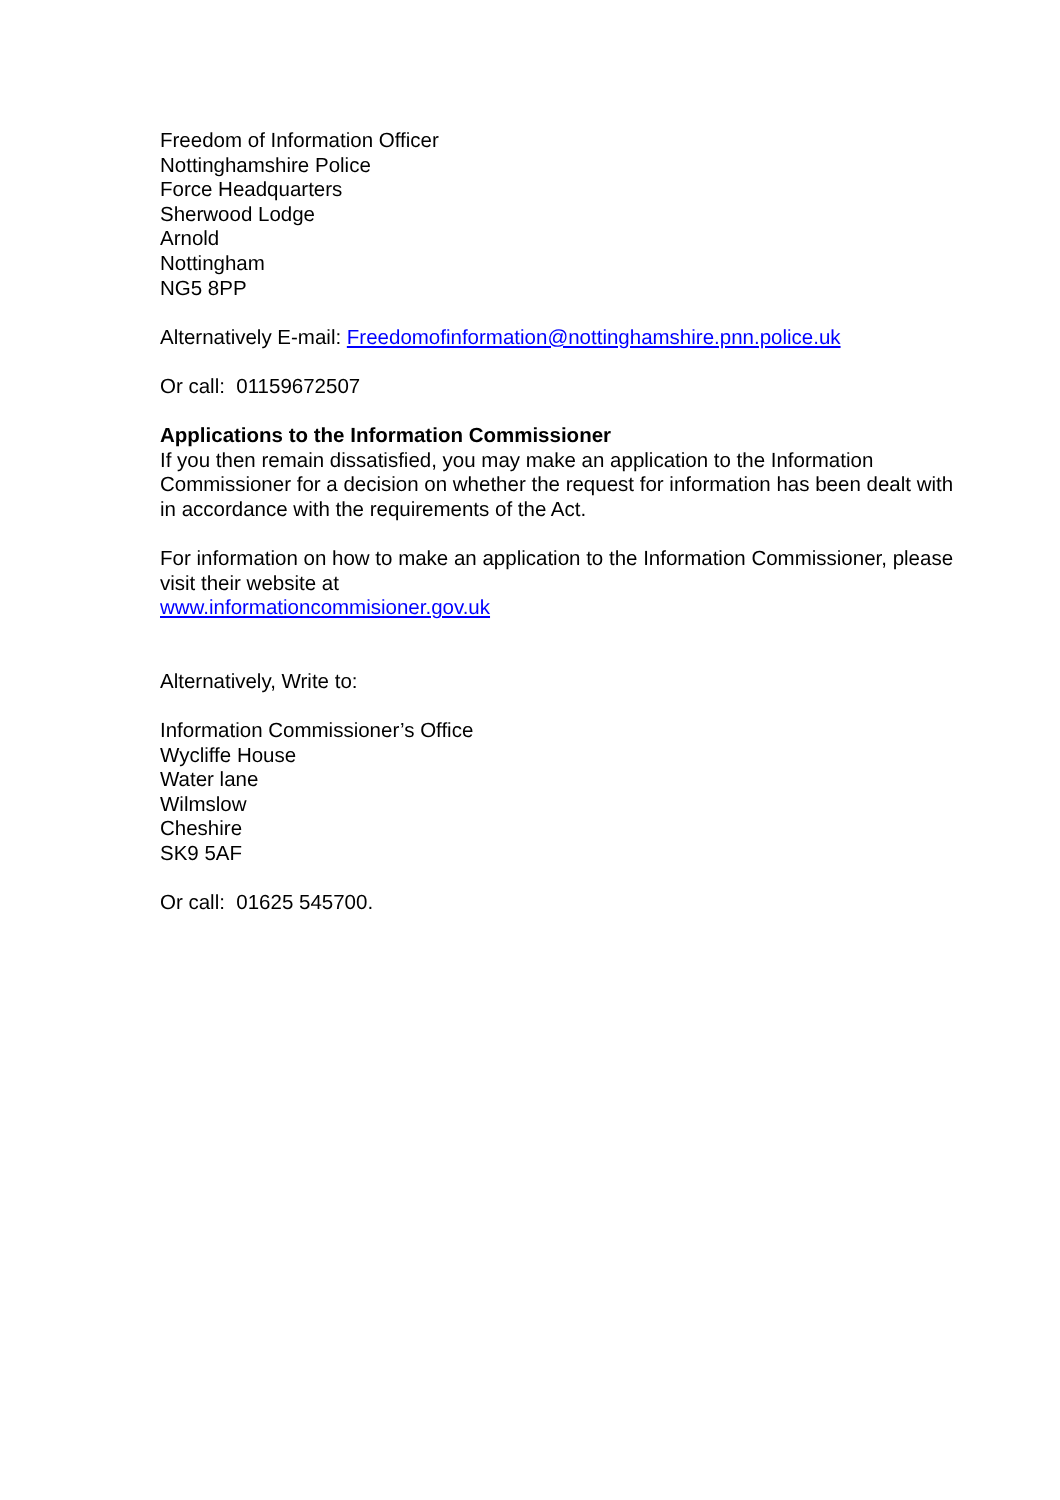Freedom of Information Officer
Nottinghamshire Police
Force Headquarters
Sherwood Lodge
Arnold
Nottingham
NG5 8PP
Alternatively E-mail: Freedomofinformation@nottinghamshire.pnn.police.uk
Or call: 01159672507
Applications to the Information Commissioner
If you then remain dissatisfied, you may make an application to the Information Commissioner for a decision on whether the request for information has been dealt with in accordance with the requirements of the Act.
For information on how to make an application to the Information Commissioner, please visit their website at
www.informationcommisioner.gov.uk
Alternatively, Write to:
Information Commissioner’s Office
Wycliffe House
Water lane
Wilmslow
Cheshire
SK9 5AF
Or call: 01625 545700.